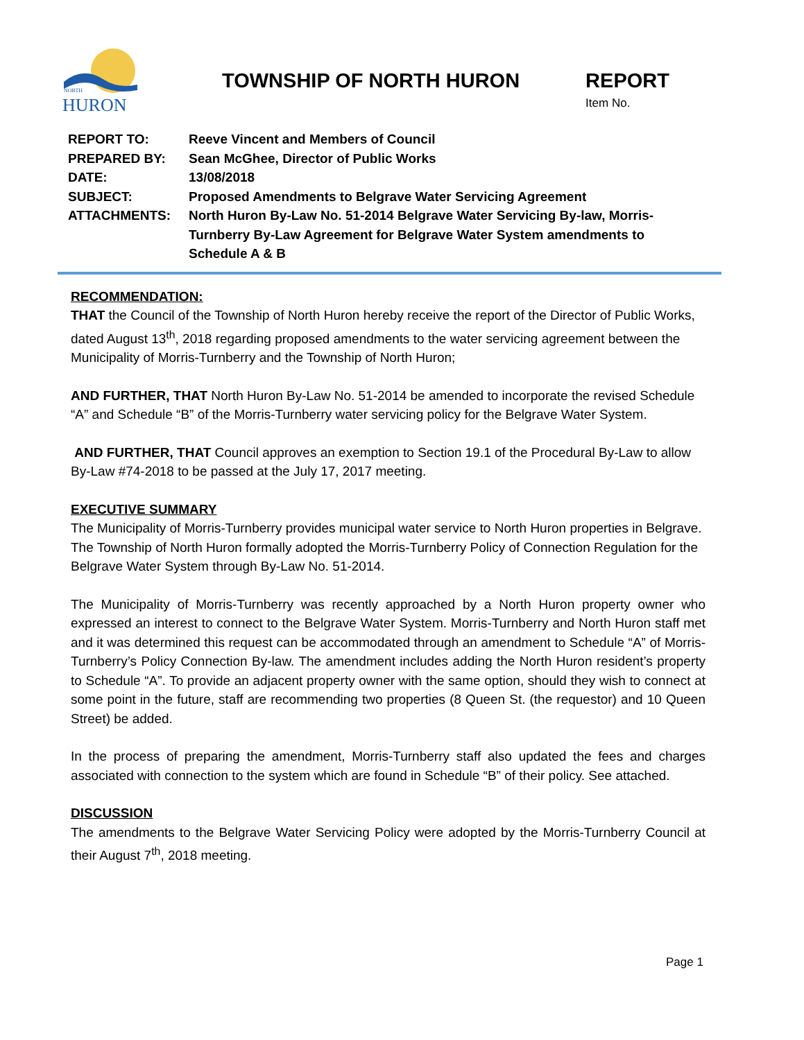NORTH
HURON
TOWNSHIP OF NORTH HURON REPORT
Item No.
REPORT TO: Reeve Vincent and Members of Council
PREPARED BY: Sean McGhee, Director of Public Works
DATE: 13/08/2018
SUBJECT: Proposed Amendments to Belgrave Water Servicing Agreement
ATTACHMENTS: North Huron By-Law No. 51-2014 Belgrave Water Servicing By-law, Morris-Turnberry By-Law Agreement for Belgrave Water System amendments to Schedule A & B
RECOMMENDATION:
THAT the Council of the Township of North Huron hereby receive the report of the Director of Public Works, dated August 13<sup>th</sup>, 2018 regarding proposed amendments to the water servicing agreement between the Municipality of Morris-Turnberry and the Township of North Huron;
AND FURTHER, THAT North Huron By-Law No. 51-2014 be amended to incorporate the revised Schedule “A” and Schedule “B” of the Morris-Turnberry water servicing policy for the Belgrave Water System.
AND FURTHER, THAT Council approves an exemption to Section 19.1 of the Procedural By-Law to allow By-Law #74-2018 to be passed at the July 17, 2017 meeting.
EXECUTIVE SUMMARY
The Municipality of Morris-Turnberry provides municipal water service to North Huron properties in Belgrave. The Township of North Huron formally adopted the Morris-Turnberry Policy of Connection Regulation for the Belgrave Water System through By-Law No. 51-2014.
The Municipality of Morris-Turnberry was recently approached by a North Huron property owner who expressed an interest to connect to the Belgrave Water System. Morris-Turnberry and North Huron staff met and it was determined this request can be accommodated through an amendment to Schedule “A” of Morris-Turnberry’s Policy Connection By-law. The amendment includes adding the North Huron resident’s property to Schedule “A”. To provide an adjacent property owner with the same option, should they wish to connect at some point in the future, staff are recommending two properties (8 Queen St. (the requestor) and 10 Queen Street) be added.
In the process of preparing the amendment, Morris-Turnberry staff also updated the fees and charges associated with connection to the system which are found in Schedule “B” of their policy. See attached.
DISCUSSION
The amendments to the Belgrave Water Servicing Policy were adopted by the Morris-Turnberry Council at their August 7<sup>th</sup>, 2018 meeting.
Page 1